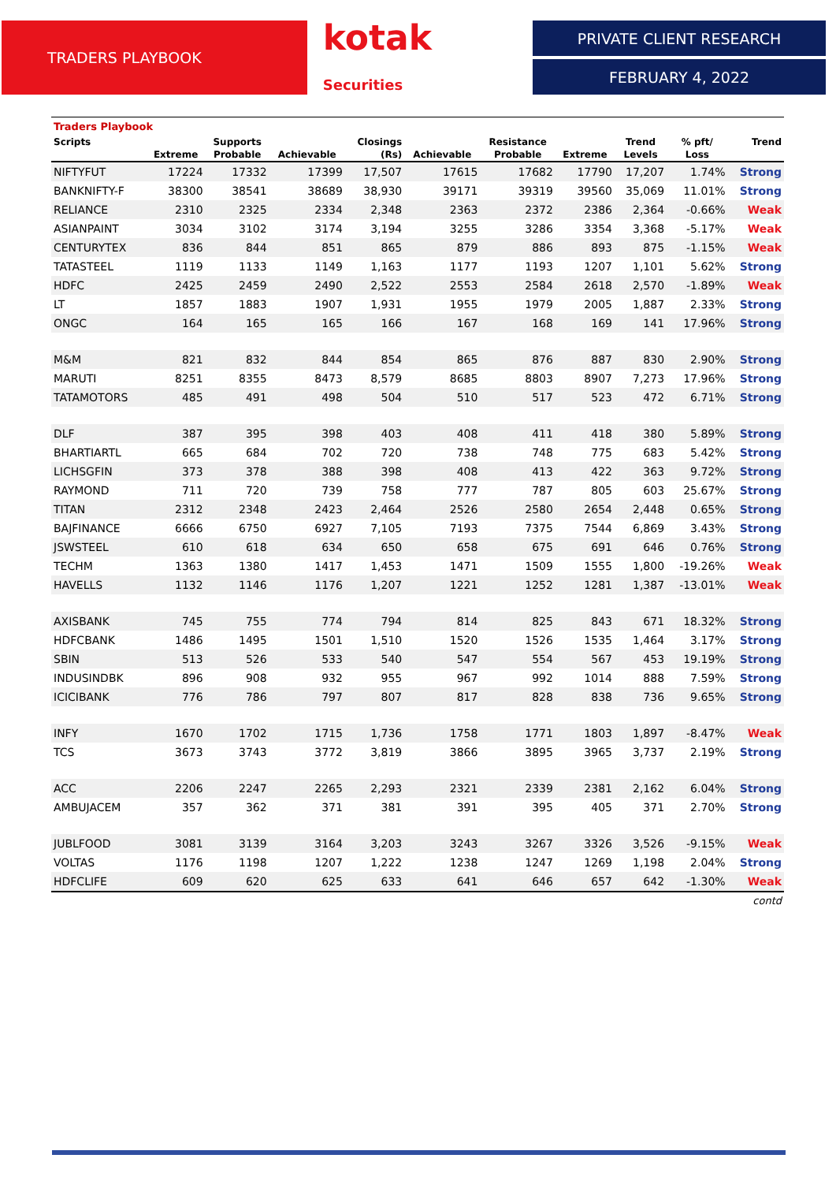TRADERS PLAYBOOK kotak Securities
PRIVATE CLIENT RESEARCH
FEBRUARY 4, 2022
Traders Playbook
| Scripts | | Supports | | Closings | | Resistance | | Trend | % pft/ | Trend |
| --- | --- | --- | --- | --- | --- | --- | --- | --- | --- | --- |
| | Extreme | Probable | Achievable | (Rs) | Achievable | Probable | Extreme | Levels | Loss | |
| NIFTYFUT | 17224 | 17332 | 17399 | 17,507 | 17615 | 17682 | 17790 | 17,207 | 1.74% | Strong |
| BANKNIFTY-F | 38300 | 38541 | 38689 | 38,930 | 39171 | 39319 | 39560 | 35,069 | 11.01% | Strong |
| RELIANCE | 2310 | 2325 | 2334 | 2,348 | 2363 | 2372 | 2386 | 2,364 | -0.66% | Weak |
| ASIANPAINT | 3034 | 3102 | 3174 | 3,194 | 3255 | 3286 | 3354 | 3,368 | -5.17% | Weak |
| CENTURYTEX | 836 | 844 | 851 | 865 | 879 | 886 | 893 | 875 | -1.15% | Weak |
| TATASTEEL | 1119 | 1133 | 1149 | 1,163 | 1177 | 1193 | 1207 | 1,101 | 5.62% | Strong |
| HDFC | 2425 | 2459 | 2490 | 2,522 | 2553 | 2584 | 2618 | 2,570 | -1.89% | Weak |
| LT | 1857 | 1883 | 1907 | 1,931 | 1955 | 1979 | 2005 | 1,887 | 2.33% | Strong |
| ONGC | 164 | 165 | 165 | 166 | 167 | 168 | 169 | 141 | 17.96% | Strong |
| M&M | 821 | 832 | 844 | 854 | 865 | 876 | 887 | 830 | 2.90% | Strong |
| MARUTI | 8251 | 8355 | 8473 | 8,579 | 8685 | 8803 | 8907 | 7,273 | 17.96% | Strong |
| TATAMOTORS | 485 | 491 | 498 | 504 | 510 | 517 | 523 | 472 | 6.71% | Strong |
| DLF | 387 | 395 | 398 | 403 | 408 | 411 | 418 | 380 | 5.89% | Strong |
| BHARTIARTL | 665 | 684 | 702 | 720 | 738 | 748 | 775 | 683 | 5.42% | Strong |
| LICHSGFIN | 373 | 378 | 388 | 398 | 408 | 413 | 422 | 363 | 9.72% | Strong |
| RAYMOND | 711 | 720 | 739 | 758 | 777 | 787 | 805 | 603 | 25.67% | Strong |
| TITAN | 2312 | 2348 | 2423 | 2,464 | 2526 | 2580 | 2654 | 2,448 | 0.65% | Strong |
| BAJFINANCE | 6666 | 6750 | 6927 | 7,105 | 7193 | 7375 | 7544 | 6,869 | 3.43% | Strong |
| JSWSTEEL | 610 | 618 | 634 | 650 | 658 | 675 | 691 | 646 | 0.76% | Strong |
| TECHM | 1363 | 1380 | 1417 | 1,453 | 1471 | 1509 | 1555 | 1,800 | -19.26% | Weak |
| HAVELLS | 1132 | 1146 | 1176 | 1,207 | 1221 | 1252 | 1281 | 1,387 | -13.01% | Weak |
| AXISBANK | 745 | 755 | 774 | 794 | 814 | 825 | 843 | 671 | 18.32% | Strong |
| HDFCBANK | 1486 | 1495 | 1501 | 1,510 | 1520 | 1526 | 1535 | 1,464 | 3.17% | Strong |
| SBIN | 513 | 526 | 533 | 540 | 547 | 554 | 567 | 453 | 19.19% | Strong |
| INDUSINDBK | 896 | 908 | 932 | 955 | 967 | 992 | 1014 | 888 | 7.59% | Strong |
| ICICIBANK | 776 | 786 | 797 | 807 | 817 | 828 | 838 | 736 | 9.65% | Strong |
| INFY | 1670 | 1702 | 1715 | 1,736 | 1758 | 1771 | 1803 | 1,897 | -8.47% | Weak |
| TCS | 3673 | 3743 | 3772 | 3,819 | 3866 | 3895 | 3965 | 3,737 | 2.19% | Strong |
| ACC | 2206 | 2247 | 2265 | 2,293 | 2321 | 2339 | 2381 | 2,162 | 6.04% | Strong |
| AMBUJACEM | 357 | 362 | 371 | 381 | 391 | 395 | 405 | 371 | 2.70% | Strong |
| JUBLFOOD | 3081 | 3139 | 3164 | 3,203 | 3243 | 3267 | 3326 | 3,526 | -9.15% | Weak |
| VOLTAS | 1176 | 1198 | 1207 | 1,222 | 1238 | 1247 | 1269 | 1,198 | 2.04% | Strong |
| HDFCLIFE | 609 | 620 | 625 | 633 | 641 | 646 | 657 | 642 | -1.30% | Weak |
contd